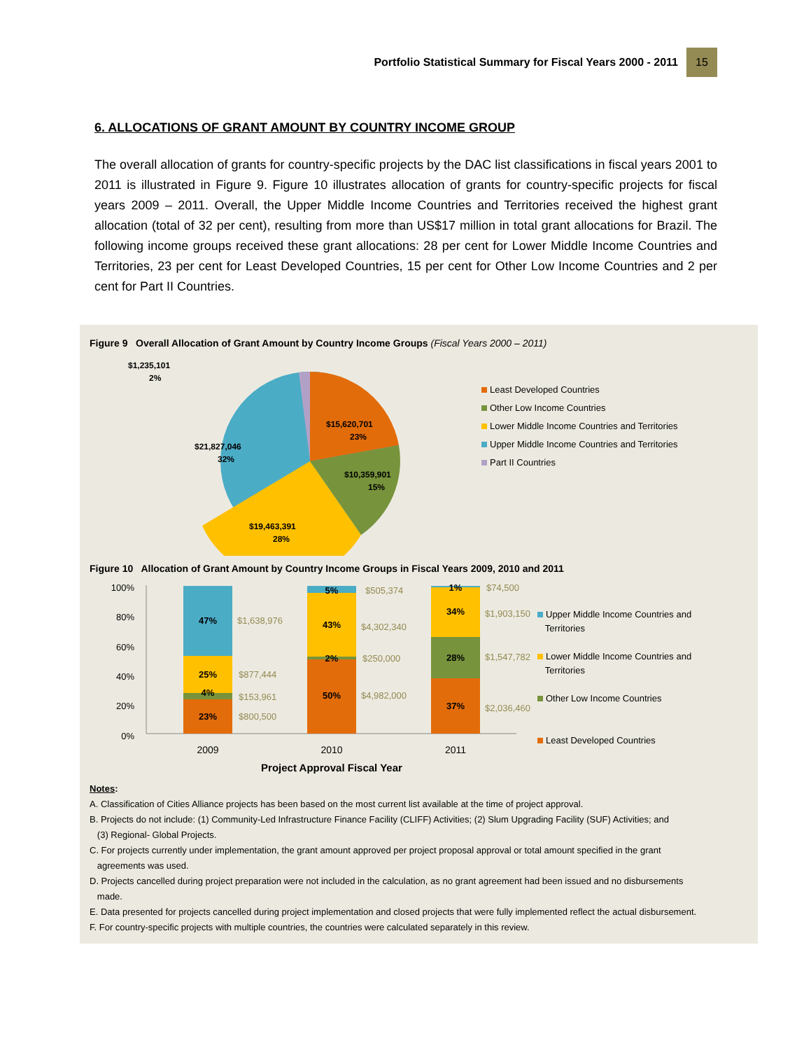Portfolio Statistical Summary for Fiscal Years 2000 - 2011 15
6. ALLOCATIONS OF GRANT AMOUNT BY COUNTRY INCOME GROUP
The overall allocation of grants for country-specific projects by the DAC list classifications in fiscal years 2001 to 2011 is illustrated in Figure 9. Figure 10 illustrates allocation of grants for country-specific projects for fiscal years 2009 – 2011. Overall, the Upper Middle Income Countries and Territories received the highest grant allocation (total of 32 per cent), resulting from more than US$17 million in total grant allocations for Brazil. The following income groups received these grant allocations: 28 per cent for Lower Middle Income Countries and Territories, 23 per cent for Least Developed Countries, 15 per cent for Other Low Income Countries and 2 per cent for Part II Countries.
Figure 9 Overall Allocation of Grant Amount by Country Income Groups (Fiscal Years 2000 – 2011)
$1,235,101
2%
$15,620,701
23%
$21,827,046
32%
$10,359,901
15%
$19,463,391
28%
Least Developed Countries
Other Low Income Countries
Lower Middle Income Countries and Territories
Upper Middle Income Countries and Territories
Part II Countries
Figure 10 Allocation of Grant Amount by Country Income Groups in Fiscal Years 2009, 2010 and 2011
100%
80%
60%
40%
20%
0%
23%
4%
25%
47%
50%
2%
43%
5%
37%
28%
34%
1%
$800,500
$153,961
$877,444
$1,638,976
$4,982,000
$250,000
$4,302,340
$505,374
$2,036,460
$1,547,782
$1,903,150
$74,500
2009
2010
2011
Project Approval Fiscal Year
Upper Middle Income Countries and
Territories
Lower Middle Income Countries and
Territories
Other Low Income Countries
Least Developed Countries
Notes:
A. Classification of Cities Alliance projects has been based on the most current list available at the time of project approval.
B. Projects do not include: (1) Community-Led Infrastructure Finance Facility (CLIFF) Activities; (2) Slum Upgrading Facility (SUF) Activities; and
(3) Regional- Global Projects.
C. For projects currently under implementation, the grant amount approved per project proposal approval or total amount specified in the grant
agreements was used.
D. Projects cancelled during project preparation were not included in the calculation, as no grant agreement had been issued and no disbursements
made.
E. Data presented for projects cancelled during project implementation and closed projects that were fully implemented reflect the actual disbursement.
F. For country-specific projects with multiple countries, the countries were calculated separately in this review.